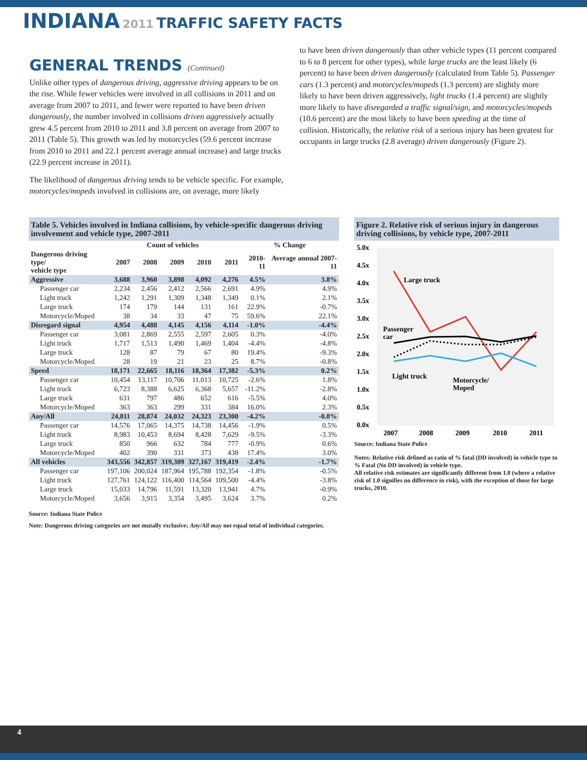INDIANA 2011 TRAFFIC SAFETY FACTS
GENERAL TRENDS (Continued)
Unlike other types of dangerous driving, aggressive driving appears to be on the rise. While fewer vehicles were involved in all collisions in 2011 and on average from 2007 to 2011, and fewer were reported to have been driven dangerously, the number involved in collisions driven aggressively actually grew 4.5 percent from 2010 to 2011 and 3.8 percent on average from 2007 to 2011 (Table 5). This growth was led by motorcycles (59.6 percent increase from 2010 to 2011 and 22.1 percent average annual increase) and large trucks (22.9 percent increase in 2011).
The likelihood of dangerous driving tends to be vehicle specific. For example, motorcycles/mopeds involved in collisions are, on average, more likely
to have been driven dangerously than other vehicle types (11 percent compared to 6 to 8 percent for other types), while large trucks are the least likely (6 percent) to have been driven dangerously (calculated from Table 5). Passenger cars (1.3 percent) and motorcycles/mopeds (1.3 percent) are slightly more likely to have been driven aggressively, light trucks (1.4 percent) are slightly more likely to have disregarded a traffic signal/sign, and motorcycles/mopeds (10.6 percent) are the most likely to have been speeding at the time of collision. Historically, the relative risk of a serious injury has been greatest for occupants in large trucks (2.8 average) driven dangerously (Figure 2).
Table 5. Vehicles involved in Indiana collisions, by vehicle-specific dangerous driving involvement and vehicle type, 2007-2011
| | Count of vehicles | | | | | % Change | |
| --- | --- | --- | --- | --- | --- | --- | --- |
| Dangerous driving type/ vehicle type | 2007 | 2008 | 2009 | 2010 | 2011 | 2010-11 | Average annual 2007-11 |
| Aggressive | 3,688 | 3,960 | 3,898 | 4,092 | 4,276 | 4.5% | 3.8% |
| Passenger car | 2,234 | 2,456 | 2,412 | 2,566 | 2,691 | 4.9% | 4.9% |
| Light truck | 1,242 | 1,291 | 1,309 | 1,348 | 1,349 | 0.1% | 2.1% |
| Large truck | 174 | 179 | 144 | 131 | 161 | 22.9% | -0.7% |
| Motorcycle/Moped | 38 | 34 | 33 | 47 | 75 | 59.6% | 22.1% |
| Disregard signal | 4,954 | 4,488 | 4,145 | 4,156 | 4,114 | -1.0% | -4.4% |
| Passenger car | 3,081 | 2,869 | 2,555 | 2,597 | 2,605 | 0.3% | -4.0% |
| Light truck | 1,717 | 1,513 | 1,490 | 1,469 | 1,404 | -4.4% | -4.8% |
| Large truck | 128 | 87 | 79 | 67 | 80 | 19.4% | -9.3% |
| Motorcycle/Moped | 28 | 19 | 21 | 23 | 25 | 8.7% | -0.8% |
| Speed | 18,171 | 22,665 | 18,116 | 18,364 | 17,382 | -5.3% | 0.2% |
| Passenger car | 10,454 | 13,117 | 10,706 | 11,013 | 10,725 | -2.6% | 1.8% |
| Light truck | 6,723 | 8,388 | 6,625 | 6,368 | 5,657 | -11.2% | -2.8% |
| Large truck | 631 | 797 | 486 | 652 | 616 | -5.5% | 4.0% |
| Motorcycle/Moped | 363 | 363 | 299 | 331 | 384 | 16.0% | 2.3% |
| Any/All | 24,811 | 28,874 | 24,032 | 24,323 | 23,300 | -4.2% | -0.8% |
| Passenger car | 14,576 | 17,065 | 14,375 | 14,738 | 14,456 | -1.9% | 0.5% |
| Light truck | 8,983 | 10,453 | 8,694 | 8,428 | 7,629 | -9.5% | -3.3% |
| Large truck | 850 | 966 | 632 | 784 | 777 | -0.9% | 0.6% |
| Motorcycle/Moped | 402 | 390 | 331 | 373 | 438 | 17.4% | 3.0% |
| All vehicles | 343,556 | 342,857 | 319,309 | 327,167 | 319,419 | -2.4% | -1.7% |
| Passenger car | 197,106 | 200,024 | 187,964 | 195,788 | 192,354 | -1.8% | -0.5% |
| Light truck | 127,761 | 124,122 | 116,400 | 114,564 | 109,500 | -4.4% | -3.8% |
| Large truck | 15,033 | 14,796 | 11,591 | 13,320 | 13,941 | 4.7% | -0.9% |
| Motorcycle/Moped | 3,656 | 3,915 | 3,354 | 3,495 | 3,624 | 3.7% | 0.2% |
Source: Indiana State Police
Note: Dangerous driving categories are not mutally exclusive; Any/All may not equal total of individual categories.
Figure 2. Relative risk of serious injury in dangerous driving collisions, by vehicle type, 2007-2011
5.0x
4.5x
4.0x
3.5x
3.0x
2.5x
2.0x
1.5x
1.0x
0.5x
0.0x
Large truck
Passenger
car
Light truck
Motorcycle/
Moped
2007
2008
2009
2010
2011
Source: Indiana State Police
Notes: Relative risk defined as ratio of % fatal (DD involved) in vehicle type to % Fatal (No DD involved) in vehicle type.
All relative risk estimates are significantly different from 1.0 (where a relative risk of 1.0 signifies no difference in risk), with the exception of those for large trucks, 2010.
4